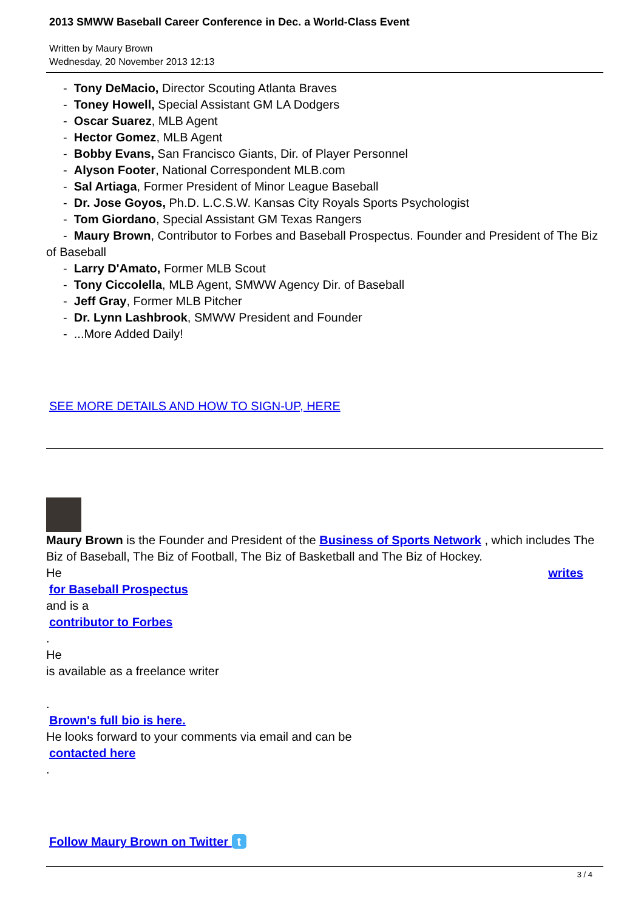2013 SMWW Baseball Career Conference in Dec. a World-Class Event
Written by Maury Brown
Wednesday, 20 November 2013 12:13
- Tony DeMacio, Director Scouting Atlanta Braves
- Toney Howell, Special Assistant GM LA Dodgers
- Oscar Suarez, MLB Agent
- Hector Gomez, MLB Agent
- Bobby Evans, San Francisco Giants, Dir. of Player Personnel
- Alyson Footer, National Correspondent MLB.com
- Sal Artiaga, Former President of Minor League Baseball
- Dr. Jose Goyos, Ph.D. L.C.S.W. Kansas City Royals Sports Psychologist
- Tom Giordano, Special Assistant GM Texas Rangers
- Maury Brown, Contributor to Forbes and Baseball Prospectus. Founder and President of The Biz of Baseball
- Larry D'Amato, Former MLB Scout
- Tony Ciccolella, MLB Agent, SMWW Agency Dir. of Baseball
- Jeff Gray, Former MLB Pitcher
- Dr. Lynn Lashbrook, SMWW President and Founder
- ...More Added Daily!
SEE MORE DETAILS AND HOW TO SIGN-UP, HERE
Maury Brown is the Founder and President of the Business of Sports Network , which includes The Biz of Baseball, The Biz of Football, The Biz of Basketball and The Biz of Hockey.
He writes
for Baseball Prospectus
and is a
contributor to Forbes
.
He
is available as a freelance writer
.
Brown's full bio is here.
He looks forward to your comments via email and can be
contacted here
.
Follow Maury Brown on Twitter t
3 / 4